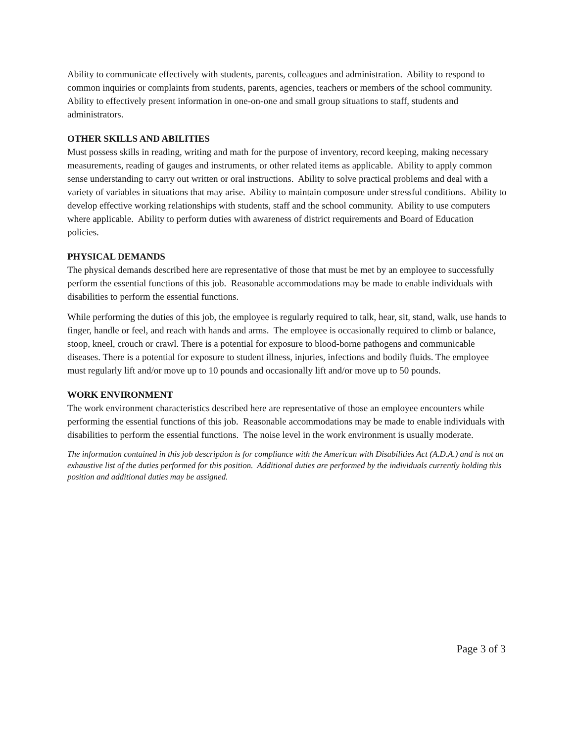Ability to communicate effectively with students, parents, colleagues and administration. Ability to respond to common inquiries or complaints from students, parents, agencies, teachers or members of the school community. Ability to effectively present information in one-on-one and small group situations to staff, students and administrators.
OTHER SKILLS AND ABILITIES
Must possess skills in reading, writing and math for the purpose of inventory, record keeping, making necessary measurements, reading of gauges and instruments, or other related items as applicable. Ability to apply common sense understanding to carry out written or oral instructions. Ability to solve practical problems and deal with a variety of variables in situations that may arise. Ability to maintain composure under stressful conditions. Ability to develop effective working relationships with students, staff and the school community. Ability to use computers where applicable. Ability to perform duties with awareness of district requirements and Board of Education policies.
PHYSICAL DEMANDS
The physical demands described here are representative of those that must be met by an employee to successfully perform the essential functions of this job. Reasonable accommodations may be made to enable individuals with disabilities to perform the essential functions.
While performing the duties of this job, the employee is regularly required to talk, hear, sit, stand, walk, use hands to finger, handle or feel, and reach with hands and arms. The employee is occasionally required to climb or balance, stoop, kneel, crouch or crawl. There is a potential for exposure to blood-borne pathogens and communicable diseases. There is a potential for exposure to student illness, injuries, infections and bodily fluids. The employee must regularly lift and/or move up to 10 pounds and occasionally lift and/or move up to 50 pounds.
WORK ENVIRONMENT
The work environment characteristics described here are representative of those an employee encounters while performing the essential functions of this job. Reasonable accommodations may be made to enable individuals with disabilities to perform the essential functions. The noise level in the work environment is usually moderate.
The information contained in this job description is for compliance with the American with Disabilities Act (A.D.A.) and is not an exhaustive list of the duties performed for this position. Additional duties are performed by the individuals currently holding this position and additional duties may be assigned.
Page 3 of 3